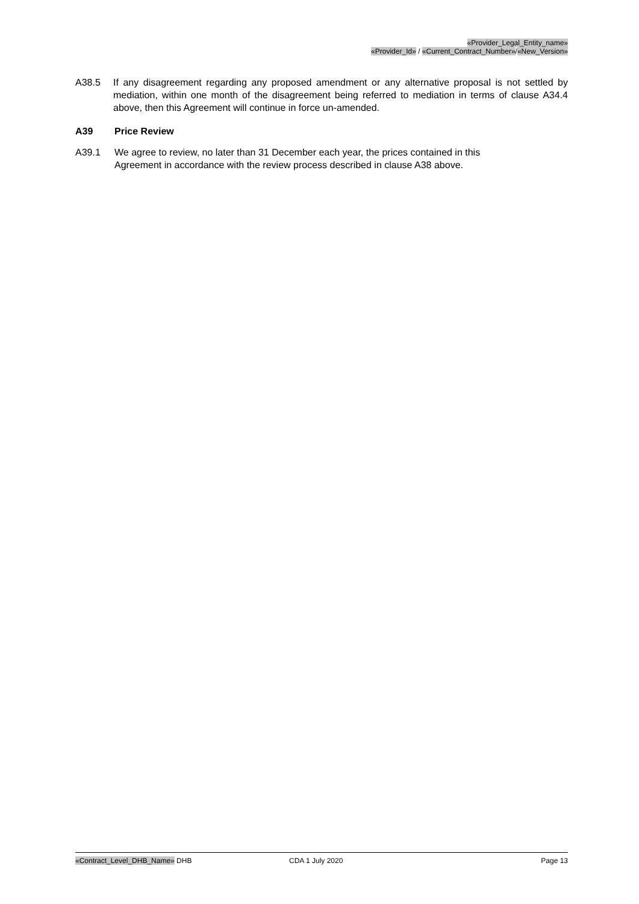«Provider_Legal_Entity_name»
«Provider_Id» / «Current_Contract_Number»/«New_Version»
A38.5 If any disagreement regarding any proposed amendment or any alternative proposal is not settled by mediation, within one month of the disagreement being referred to mediation in terms of clause A34.4 above, then this Agreement will continue in force un-amended.
A39 Price Review
A39.1 We agree to review, no later than 31 December each year, the prices contained in this
Agreement in accordance with the review process described in clause A38 above.
«Contract_Level_DHB_Name» DHB CDA 1 July 2020 Page 13